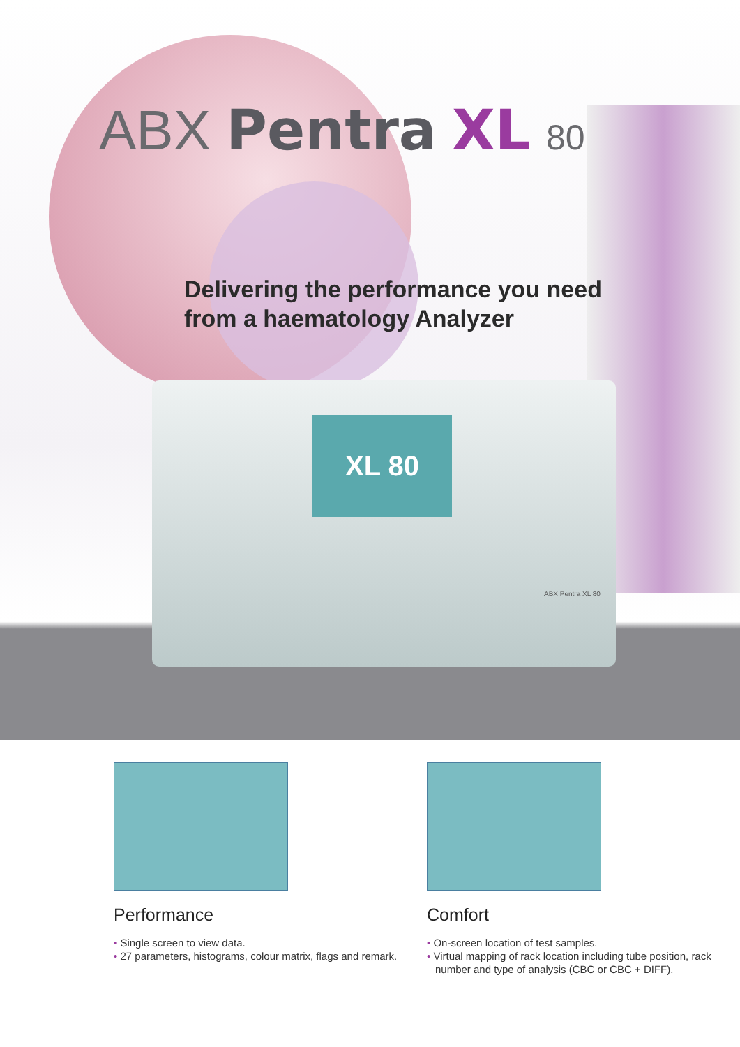ABX Pentra XL 80
Delivering the performance you need
from a haematology Analyzer
XL 80
ABX Pentra XL 80
Performance
• Single screen to view data.
• 27 parameters, histograms, colour matrix, flags and remark.
Comfort
• On-screen location of test samples.
• Virtual mapping of rack location including tube position, rack number and type of analysis (CBC or CBC + DIFF).